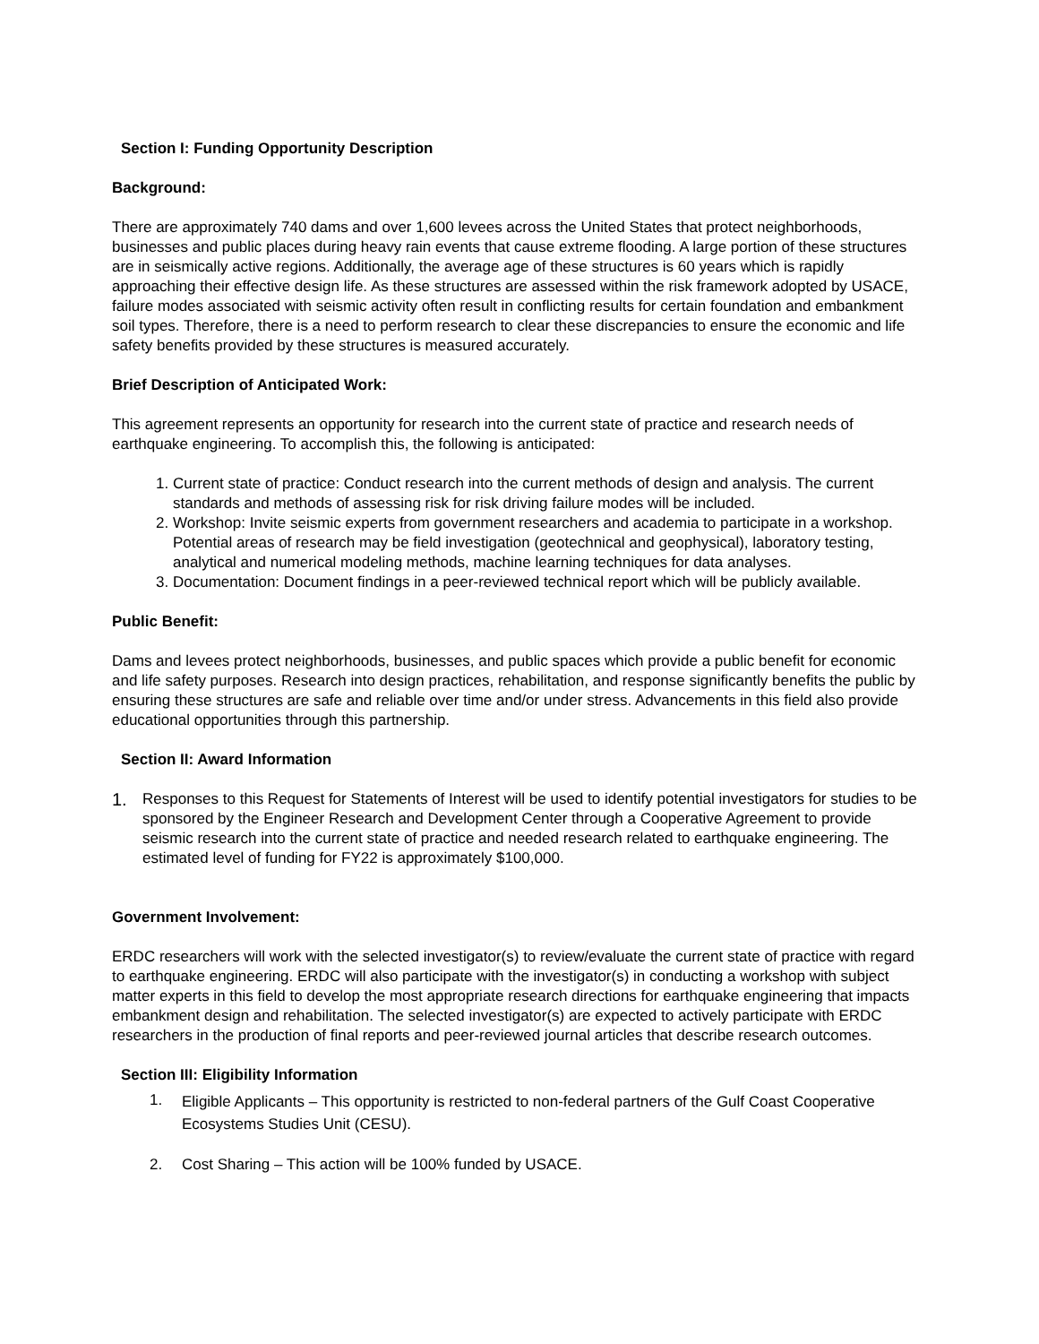Section I: Funding Opportunity Description
Background:
There are approximately 740 dams and over 1,600 levees across the United States that protect neighborhoods, businesses and public places during heavy rain events that cause extreme flooding. A large portion of these structures are in seismically active regions. Additionally, the average age of these structures is 60 years which is rapidly approaching their effective design life. As these structures are assessed within the risk framework adopted by USACE, failure modes associated with seismic activity often result in conflicting results for certain foundation and embankment soil types. Therefore, there is a need to perform research to clear these discrepancies to ensure the economic and life safety benefits provided by these structures is measured accurately.
Brief Description of Anticipated Work:
This agreement represents an opportunity for research into the current state of practice and research needs of earthquake engineering. To accomplish this, the following is anticipated:
1. Current state of practice: Conduct research into the current methods of design and analysis. The current standards and methods of assessing risk for risk driving failure modes will be included.
2. Workshop: Invite seismic experts from government researchers and academia to participate in a workshop. Potential areas of research may be field investigation (geotechnical and geophysical), laboratory testing, analytical and numerical modeling methods, machine learning techniques for data analyses.
3. Documentation: Document findings in a peer-reviewed technical report which will be publicly available.
Public Benefit:
Dams and levees protect neighborhoods, businesses, and public spaces which provide a public benefit for economic and life safety purposes. Research into design practices, rehabilitation, and response significantly benefits the public by ensuring these structures are safe and reliable over time and/or under stress. Advancements in this field also provide educational opportunities through this partnership.
Section II: Award Information
1. Responses to this Request for Statements of Interest will be used to identify potential investigators for studies to be sponsored by the Engineer Research and Development Center through a Cooperative Agreement to provide seismic research into the current state of practice and needed research related to earthquake engineering. The estimated level of funding for FY22 is approximately $100,000.
Government Involvement:
ERDC researchers will work with the selected investigator(s) to review/evaluate the current state of practice with regard to earthquake engineering. ERDC will also participate with the investigator(s) in conducting a workshop with subject matter experts in this field to develop the most appropriate research directions for earthquake engineering that impacts embankment design and rehabilitation. The selected investigator(s) are expected to actively participate with ERDC researchers in the production of final reports and peer-reviewed journal articles that describe research outcomes.
Section III: Eligibility Information
1. Eligible Applicants – This opportunity is restricted to non-federal partners of the Gulf Coast Cooperative Ecosystems Studies Unit (CESU).
2. Cost Sharing – This action will be 100% funded by USACE.